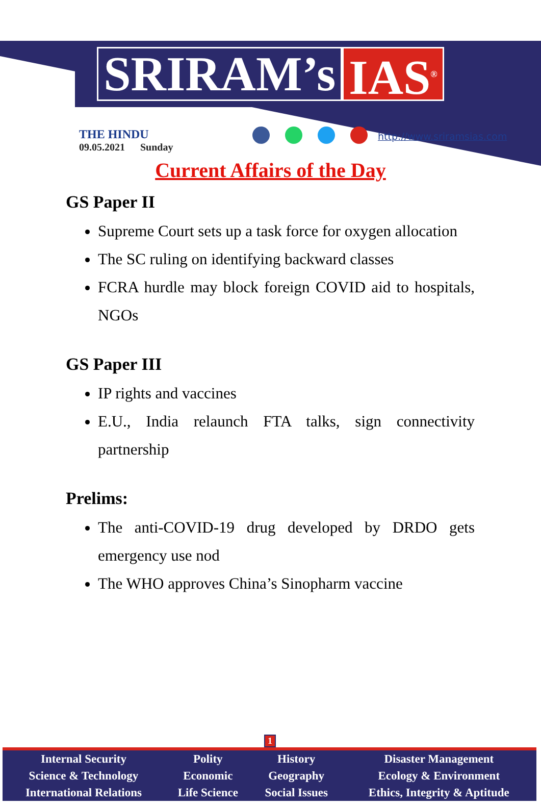SRIRAM’s IAS<sup>®</sup>
THE HINDU
09.05.2021 Sunday
http://www.sriramsias.com
Current Affairs of the Day
GS Paper II
Supreme Court sets up a task force for oxygen allocation
The SC ruling on identifying backward classes
FCRA hurdle may block foreign COVID aid to hospitals, NGOs
GS Paper III
IP rights and vaccines
E.U., India relaunch FTA talks, sign connectivity partnership
Prelims:
The anti-COVID-19 drug developed by DRDO gets emergency use nod
The WHO approves China’s Sinopharm vaccine
1
| Internal Security | Polity | History | Disaster Management |
| Science & Technology | Economic | Geography | Ecology & Environment |
| International Relations | Life Science | Social Issues | Ethics, Integrity & Aptitude |